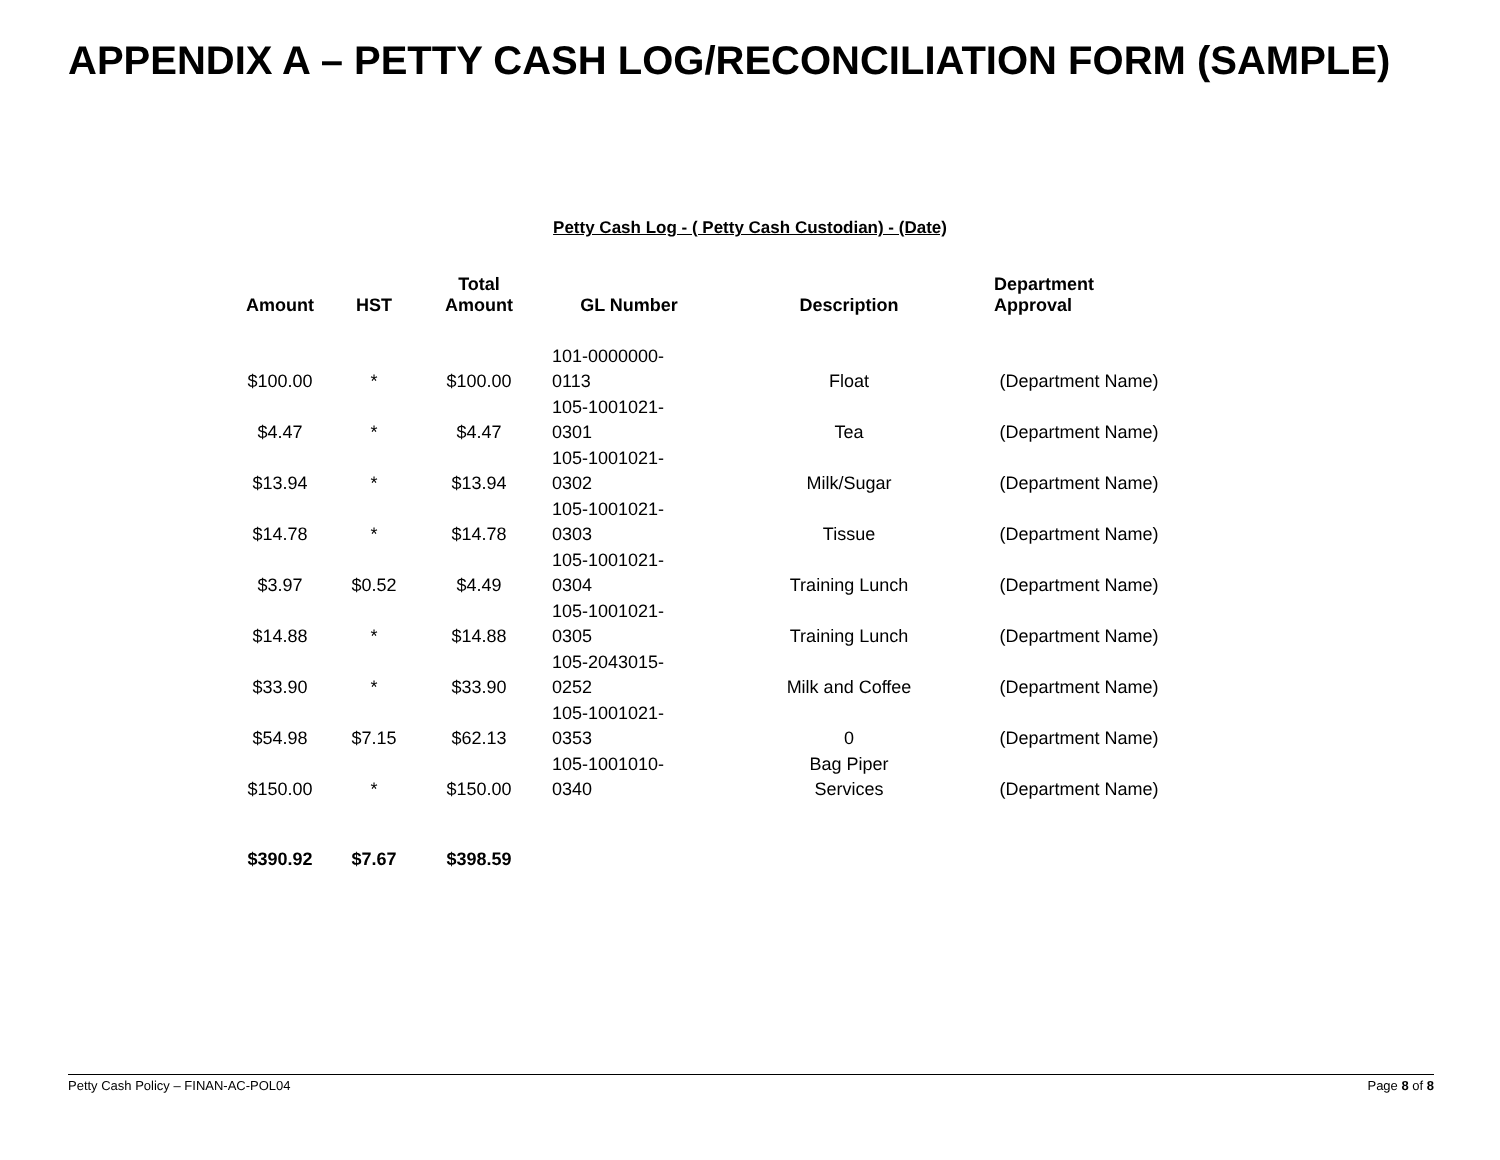APPENDIX A – PETTY CASH LOG/RECONCILIATION FORM (SAMPLE)
Petty Cash Log - ( Petty Cash Custodian) - (Date)
| Amount | HST | Total Amount | GL Number | Description | Department Approval |
| --- | --- | --- | --- | --- | --- |
| $100.00 | * | $100.00 | 101-0000000- 0113 | Float | (Department Name) |
| $4.47 | * | $4.47 | 105-1001021- 0301 | Tea | (Department Name) |
| $13.94 | * | $13.94 | 105-1001021- 0302 | Milk/Sugar | (Department Name) |
| $14.78 | * | $14.78 | 105-1001021- 0303 | Tissue | (Department Name) |
| $3.97 | $0.52 | $4.49 | 105-1001021- 0304 | Training Lunch | (Department Name) |
| $14.88 | * | $14.88 | 105-1001021- 0305 | Training Lunch | (Department Name) |
| $33.90 | * | $33.90 | 105-2043015- 0252 | Milk and Coffee | (Department Name) |
| $54.98 | $7.15 | $62.13 | 105-1001021- 0353 | 0 | (Department Name) |
| $150.00 | * | $150.00 | 105-1001010- 0340 | Bag Piper Services | (Department Name) |
| $390.92 | $7.67 | $398.59 | | | |
Petty Cash Policy – FINAN-AC-POL04 Page 8 of 8